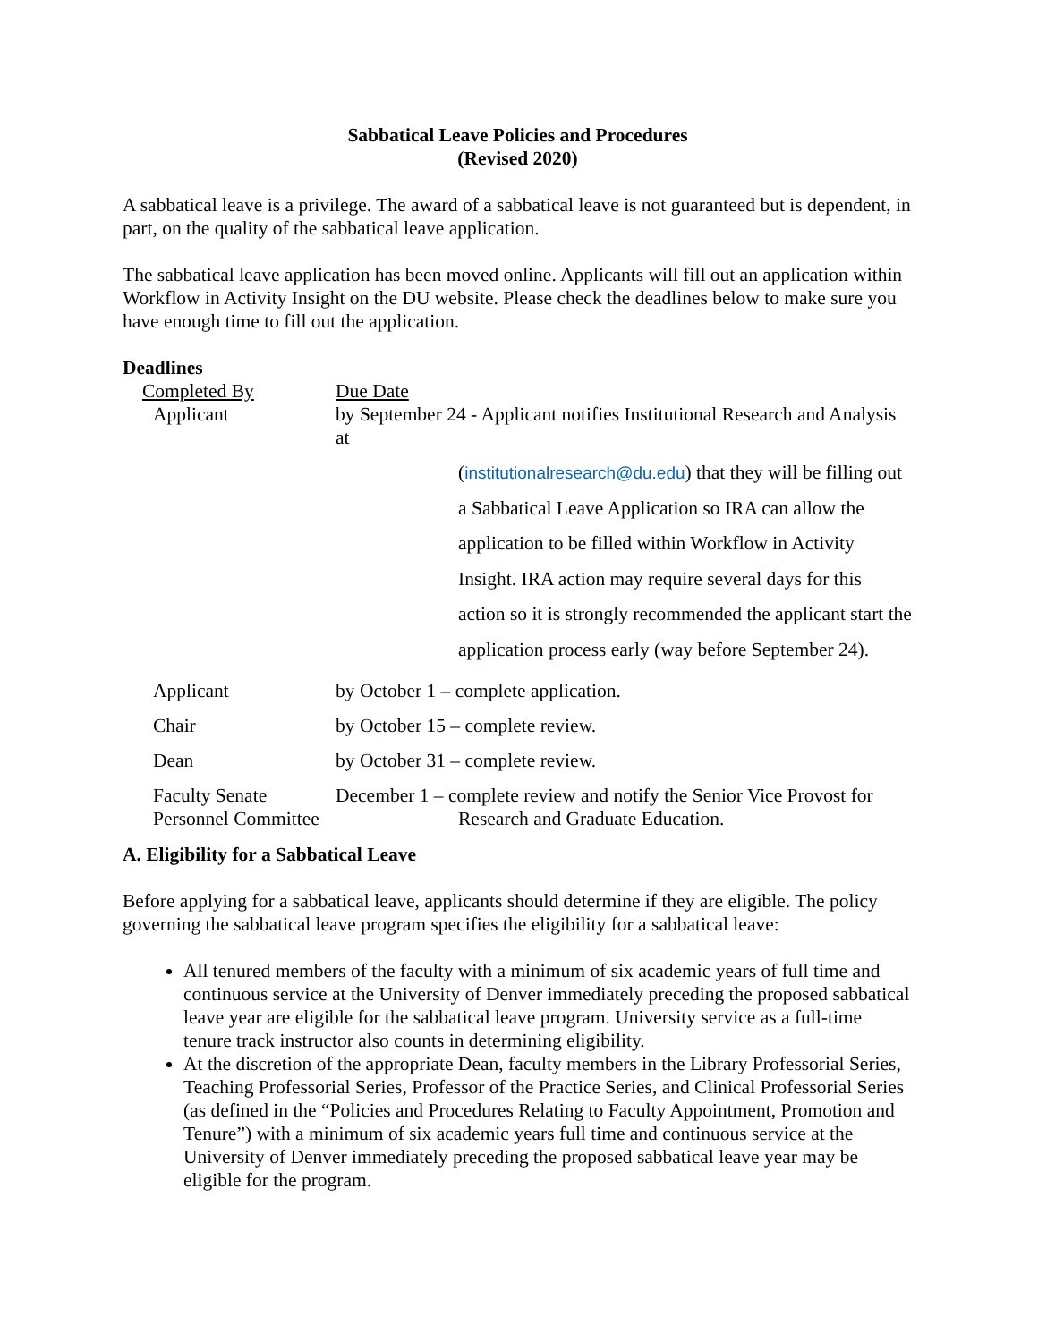Sabbatical Leave Policies and Procedures
(Revised 2020)
A sabbatical leave is a privilege. The award of a sabbatical leave is not guaranteed but is dependent, in part, on the quality of the sabbatical leave application.
The sabbatical leave application has been moved online. Applicants will fill out an application within Workflow in Activity Insight on the DU website. Please check the deadlines below to make sure you have enough time to fill out the application.
Deadlines
| Completed By | Due Date |
| Applicant | by September 24 - Applicant notifies Institutional Research and Analysis at ( institutionalresearch@du.edu ) that they will be filling out a Sabbatical Leave Application so IRA can allow the application to be filled within Workflow in Activity Insight. IRA action may require several days for this action so it is strongly recommended the applicant start the application process early (way before September 24). |
| Applicant | by October 1 – complete application. |
| Chair | by October 15 – complete review. |
| Dean | by October 31 – complete review. |
| Faculty Senate Personnel Committee | December 1 – complete review and notify the Senior Vice Provost for Research and Graduate Education. |
A. Eligibility for a Sabbatical Leave
Before applying for a sabbatical leave, applicants should determine if they are eligible. The policy governing the sabbatical leave program specifies the eligibility for a sabbatical leave:
All tenured members of the faculty with a minimum of six academic years of full time and continuous service at the University of Denver immediately preceding the proposed sabbatical leave year are eligible for the sabbatical leave program. University service as a full-time tenure track instructor also counts in determining eligibility.
At the discretion of the appropriate Dean, faculty members in the Library Professorial Series, Teaching Professorial Series, Professor of the Practice Series, and Clinical Professorial Series (as defined in the “Policies and Procedures Relating to Faculty Appointment, Promotion and Tenure”) with a minimum of six academic years full time and continuous service at the University of Denver immediately preceding the proposed sabbatical leave year may be eligible for the program.